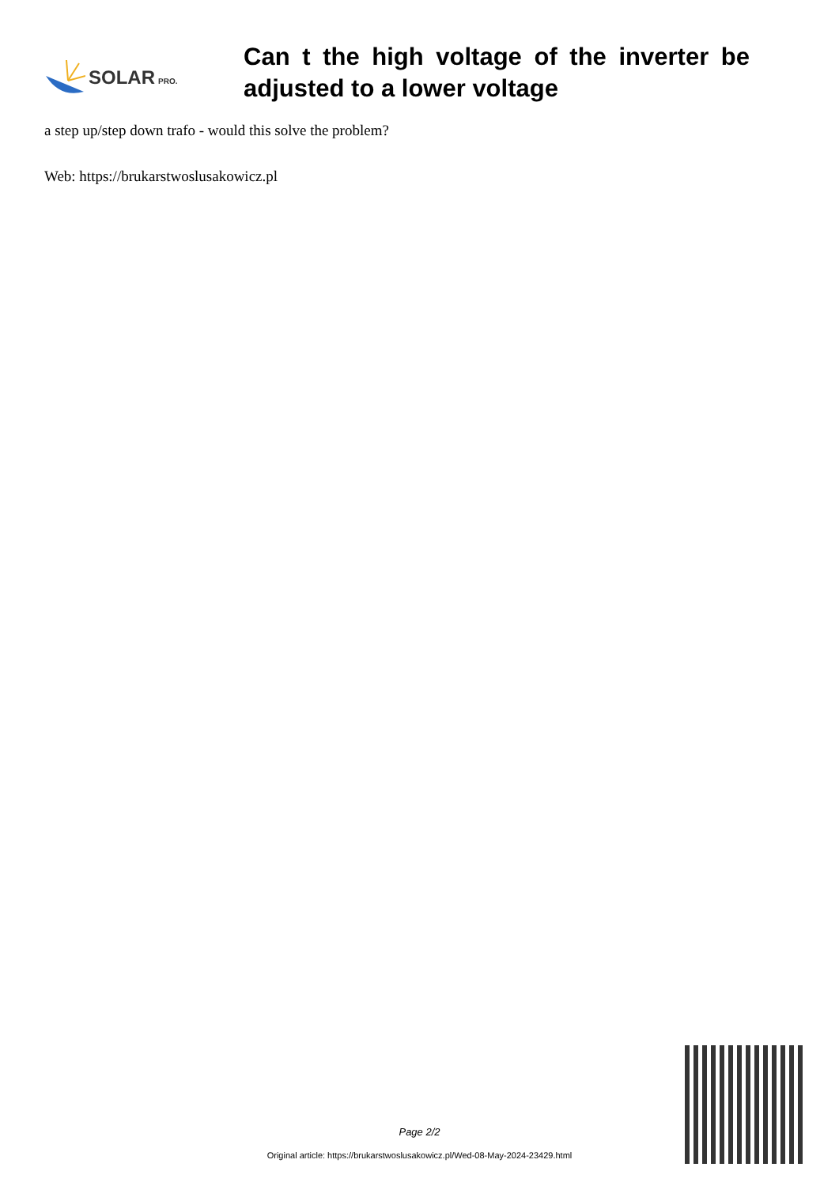SOLAR PRO.
Can t the high voltage of the inverter be adjusted to a lower voltage
a step up/step down trafo - would this solve the problem?
Web: https://brukarstwoslusakowicz.pl
Page 2/2
Original article: https://brukarstwoslusakowicz.pl/Wed-08-May-2024-23429.html